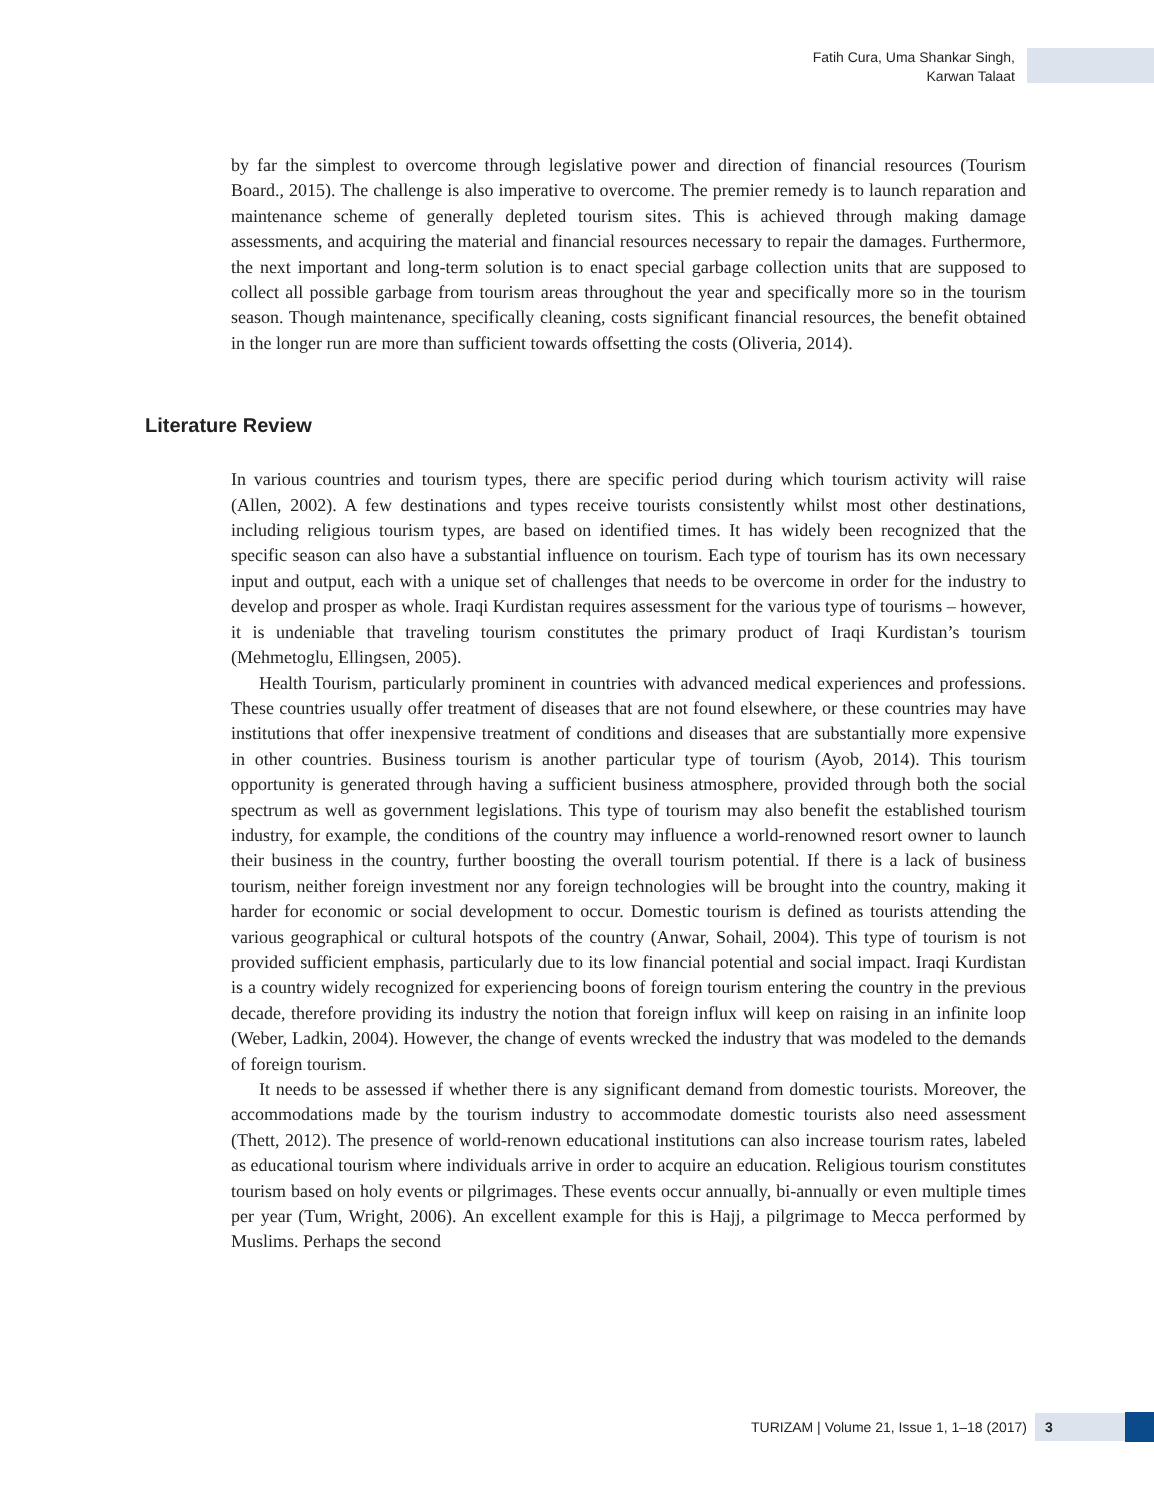Fatih Cura, Uma Shankar Singh,
Karwan Talaat
by far the simplest to overcome through legislative power and direction of financial resources (Tourism Board., 2015). The challenge is also imperative to overcome. The premier remedy is to launch reparation and maintenance scheme of generally depleted tourism sites. This is achieved through making damage assessments, and acquiring the material and financial resources necessary to repair the damages. Furthermore, the next important and long-term solution is to enact special garbage collection units that are supposed to collect all possible garbage from tourism areas throughout the year and specifically more so in the tourism season. Though maintenance, specifically cleaning, costs significant financial resources, the benefit obtained in the longer run are more than sufficient towards offsetting the costs (Oliveria, 2014).
Literature Review
In various countries and tourism types, there are specific period during which tourism activity will raise (Allen, 2002). A few destinations and types receive tourists consistently whilst most other destinations, including religious tourism types, are based on identified times. It has widely been recognized that the specific season can also have a substantial influence on tourism. Each type of tourism has its own necessary input and output, each with a unique set of challenges that needs to be overcome in order for the industry to develop and prosper as whole. Iraqi Kurdistan requires assessment for the various type of tourisms – however, it is undeniable that traveling tourism constitutes the primary product of Iraqi Kurdistan’s tourism (Mehmetoglu, Ellingsen, 2005).
Health Tourism, particularly prominent in countries with advanced medical experiences and professions. These countries usually offer treatment of diseases that are not found elsewhere, or these countries may have institutions that offer inexpensive treatment of conditions and diseases that are substantially more expensive in other countries. Business tourism is another particular type of tourism (Ayob, 2014). This tourism opportunity is generated through having a sufficient business atmosphere, provided through both the social spectrum as well as government legislations. This type of tourism may also benefit the established tourism industry, for example, the conditions of the country may influence a world-renowned resort owner to launch their business in the country, further boosting the overall tourism potential. If there is a lack of business tourism, neither foreign investment nor any foreign technologies will be brought into the country, making it harder for economic or social development to occur. Domestic tourism is defined as tourists attending the various geographical or cultural hotspots of the country (Anwar, Sohail, 2004). This type of tourism is not provided sufficient emphasis, particularly due to its low financial potential and social impact. Iraqi Kurdistan is a country widely recognized for experiencing boons of foreign tourism entering the country in the previous decade, therefore providing its industry the notion that foreign influx will keep on raising in an infinite loop (Weber, Ladkin, 2004). However, the change of events wrecked the industry that was modeled to the demands of foreign tourism.
It needs to be assessed if whether there is any significant demand from domestic tourists. Moreover, the accommodations made by the tourism industry to accommodate domestic tourists also need assessment (Thett, 2012). The presence of world-renown educational institutions can also increase tourism rates, labeled as educational tourism where individuals arrive in order to acquire an education. Religious tourism constitutes tourism based on holy events or pilgrimages. These events occur annually, bi-annually or even multiple times per year (Tum, Wright, 2006). An excellent example for this is Hajj, a pilgrimage to Mecca performed by Muslims. Perhaps the second
TURIZAM | Volume 21, Issue 1, 1–18 (2017) 3